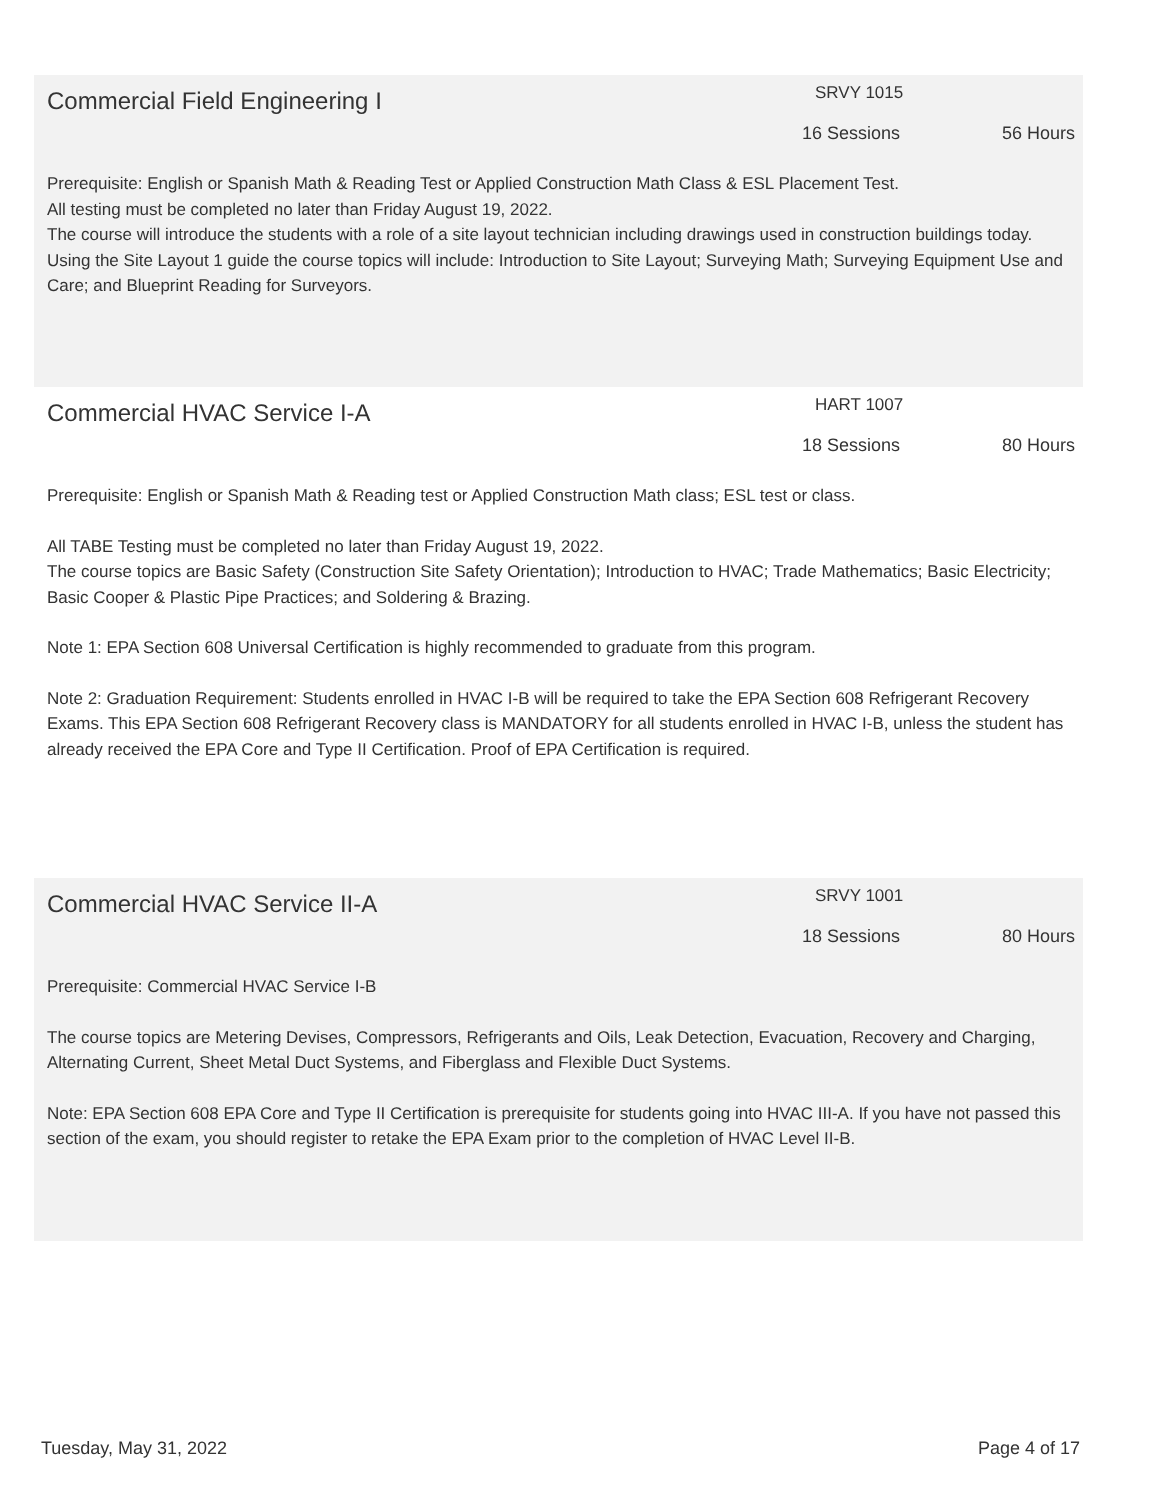Commercial Field Engineering I
SRVY 1015
16 Sessions 56 Hours
Prerequisite: English or Spanish Math & Reading Test or Applied Construction Math Class & ESL Placement Test.
All testing must be completed no later than Friday August 19, 2022.
The course will introduce the students with a role of a site layout technician including drawings used in construction buildings today. Using the Site Layout 1 guide the course topics will include: Introduction to Site Layout; Surveying Math; Surveying Equipment Use and Care; and Blueprint Reading for Surveyors.
Commercial HVAC Service I-A
HART 1007
18 Sessions 80 Hours
Prerequisite: English or Spanish Math & Reading test or Applied Construction Math class; ESL test or class.
All TABE Testing must be completed no later than Friday August 19, 2022.
The course topics are Basic Safety (Construction Site Safety Orientation); Introduction to HVAC; Trade Mathematics; Basic Electricity; Basic Cooper & Plastic Pipe Practices; and Soldering & Brazing.
Note 1: EPA Section 608 Universal Certification is highly recommended to graduate from this program.
Note 2: Graduation Requirement: Students enrolled in HVAC I-B will be required to take the EPA Section 608 Refrigerant Recovery Exams. This EPA Section 608 Refrigerant Recovery class is MANDATORY for all students enrolled in HVAC I-B, unless the student has already received the EPA Core and Type II Certification. Proof of EPA Certification is required.
Commercial HVAC Service II-A
SRVY 1001
18 Sessions 80 Hours
Prerequisite: Commercial HVAC Service I-B
The course topics are Metering Devises, Compressors, Refrigerants and Oils, Leak Detection, Evacuation, Recovery and Charging, Alternating Current, Sheet Metal Duct Systems, and Fiberglass and Flexible Duct Systems.
Note: EPA Section 608 EPA Core and Type II Certification is prerequisite for students going into HVAC III-A. If you have not passed this section of the exam, you should register to retake the EPA Exam prior to the completion of HVAC Level II-B.
Tuesday, May 31, 2022 Page 4 of 17